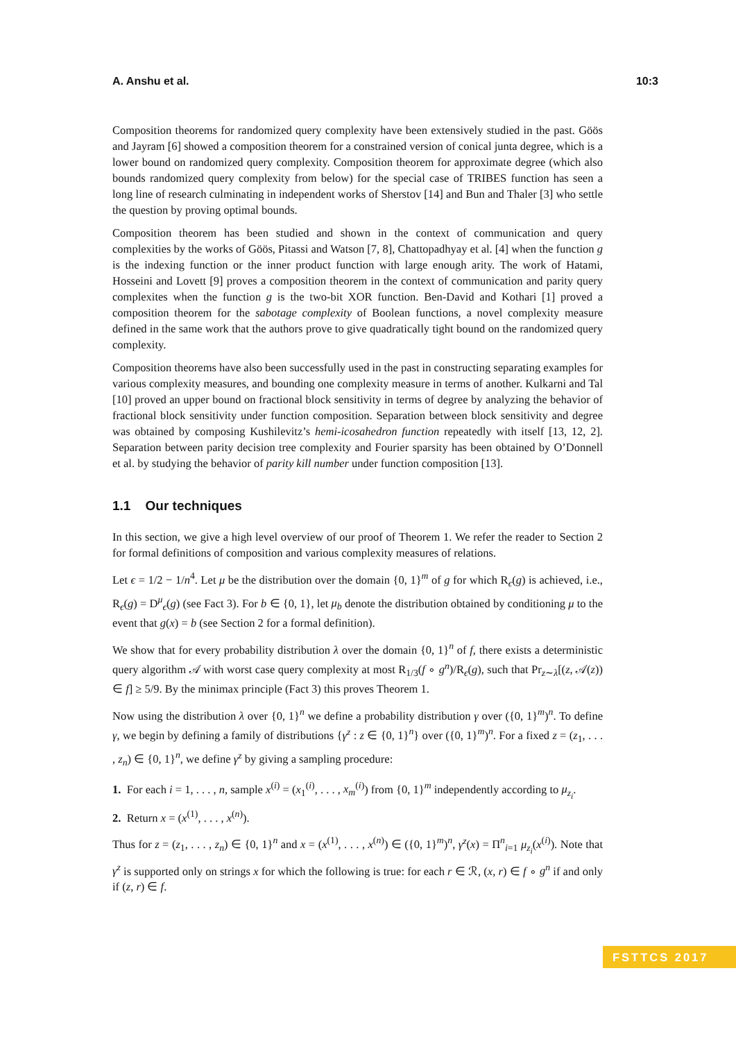A. Anshu et al. 10:3
Composition theorems for randomized query complexity have been extensively studied in the past. Göös and Jayram [6] showed a composition theorem for a constrained version of conical junta degree, which is a lower bound on randomized query complexity. Composition theorem for approximate degree (which also bounds randomized query complexity from below) for the special case of TRIBES function has seen a long line of research culminating in independent works of Sherstov [14] and Bun and Thaler [3] who settle the question by proving optimal bounds.
Composition theorem has been studied and shown in the context of communication and query complexities by the works of Göös, Pitassi and Watson [7, 8], Chattopadhyay et al. [4] when the function g is the indexing function or the inner product function with large enough arity. The work of Hatami, Hosseini and Lovett [9] proves a composition theorem in the context of communication and parity query complexites when the function g is the two-bit XOR function. Ben-David and Kothari [1] proved a composition theorem for the sabotage complexity of Boolean functions, a novel complexity measure defined in the same work that the authors prove to give quadratically tight bound on the randomized query complexity.
Composition theorems have also been successfully used in the past in constructing separating examples for various complexity measures, and bounding one complexity measure in terms of another. Kulkarni and Tal [10] proved an upper bound on fractional block sensitivity in terms of degree by analyzing the behavior of fractional block sensitivity under function composition. Separation between block sensitivity and degree was obtained by composing Kushilevitz’s hemi-icosahedron function repeatedly with itself [13, 12, 2]. Separation between parity decision tree complexity and Fourier sparsity has been obtained by O’Donnell et al. by studying the behavior of parity kill number under function composition [13].
1.1 Our techniques
In this section, we give a high level overview of our proof of Theorem 1. We refer the reader to Section 2 for formal definitions of composition and various complexity measures of relations.
Let ϵ = 1/2 − 1/n<sup>4</sup>. Let μ be the distribution over the domain {0, 1}<sup>m</sup> of g for which R<sub>ϵ</sub>(g) is achieved, i.e., R<sub>ϵ</sub>(g) = D<sup>μ</sup><sub>ϵ</sub>(g) (see Fact 3). For b ∈ {0, 1}, let μ<sub>b</sub> denote the distribution obtained by conditioning μ to the event that g(x) = b (see Section 2 for a formal definition).
We show that for every probability distribution λ over the domain {0, 1}<sup>n</sup> of f, there exists a deterministic query algorithm 𝒜 with worst case query complexity at most R<sub>1/3</sub>(f ∘ g<sup>n</sup>)/R<sub>ϵ</sub>(g), such that Pr<sub>z∼λ</sub>[(z, 𝒜(z)) ∈ f] ≥ 5/9. By the minimax principle (Fact 3) this proves Theorem 1.
Now using the distribution λ over {0, 1}<sup>n</sup> we define a probability distribution γ over ({0, 1}<sup>m</sup>)<sup>n</sup>. To define γ, we begin by defining a family of distributions {γ<sup>z</sup> : z ∈ {0, 1}<sup>n</sup>} over ({0, 1}<sup>m</sup>)<sup>n</sup>. For a fixed z = (z<sub>1</sub>, . . . , z<sub>n</sub>) ∈ {0, 1}<sup>n</sup>, we define γ<sup>z</sup> by giving a sampling procedure:
1. For each i = 1, . . . , n, sample x<sup>(i)</sup> = (x<sub>1</sub><sup>(i)</sup>, . . . , x<sub>m</sub><sup>(i)</sup>) from {0, 1}<sup>m</sup> independently according to μ<sub>z<sub>i</sub></sub>.
2. Return x = (x<sup>(1)</sup>, . . . , x<sup>(n)</sup>).
Thus for z = (z<sub>1</sub>, . . . , z<sub>n</sub>) ∈ {0, 1}<sup>n</sup> and x = (x<sup>(1)</sup>, . . . , x<sup>(n)</sup>) ∈ ({0, 1}<sup>m</sup>)<sup>n</sup>, γ<sup>z</sup>(x) = Π<sup>n</sup><sub>i=1</sub> μ<sub>z<sub>i</sub></sub>(x<sup>(i)</sup>). Note that γ<sup>z</sup> is supported only on strings x for which the following is true: for each r ∈ ℛ, (x, r) ∈ f ∘ g<sup>n</sup> if and only if (z, r) ∈ f.
FSTTCS 2017